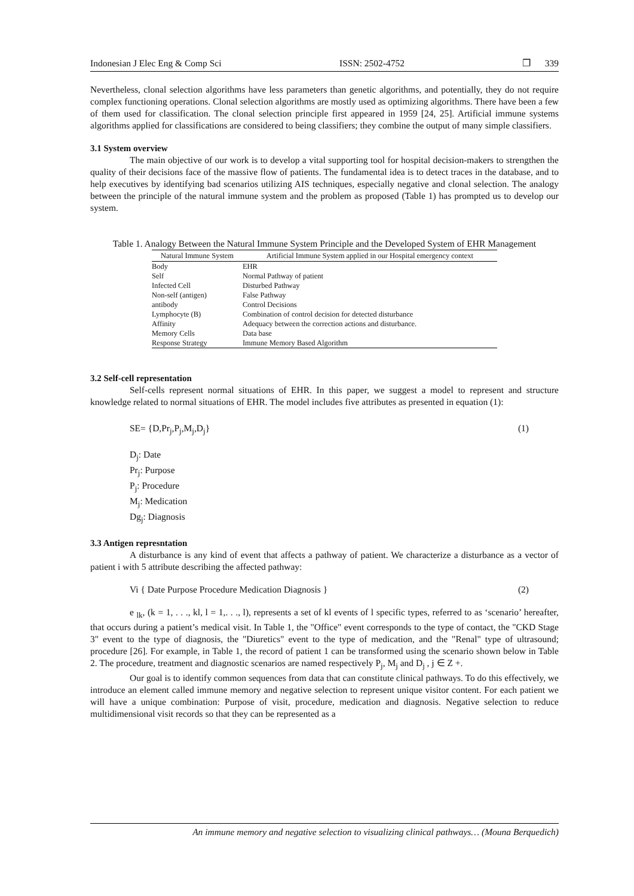Indonesian J Elec Eng & Comp Sci ISSN: 2502-4752 ❐ 339
Nevertheless, clonal selection algorithms have less parameters than genetic algorithms, and potentially, they do not require complex functioning operations. Clonal selection algorithms are mostly used as optimizing algorithms. There have been a few of them used for classification. The clonal selection principle first appeared in 1959 [24, 25]. Artificial immune systems algorithms applied for classifications are considered to being classifiers; they combine the output of many simple classifiers.
3.1 System overview
The main objective of our work is to develop a vital supporting tool for hospital decision-makers to strengthen the quality of their decisions face of the massive flow of patients. The fundamental idea is to detect traces in the database, and to help executives by identifying bad scenarios utilizing AIS techniques, especially negative and clonal selection. The analogy between the principle of the natural immune system and the problem as proposed (Table 1) has prompted us to develop our system.
Table 1. Analogy Between the Natural Immune System Principle and the Developed System of EHR Management
| Natural Immune System | Artificial Immune System applied in our Hospital emergency context |
| --- | --- |
| Body | EHR |
| Self | Normal Pathway of patient |
| Infected Cell | Disturbed Pathway |
| Non-self (antigen) | False Pathway |
| antibody | Control Decisions |
| Lymphocyte (B) | Combination of control decision for detected disturbance |
| Affinity | Adequacy between the correction actions and disturbance. |
| Memory Cells | Data base |
| Response Strategy | Immune Memory Based Algorithm |
3.2 Self-cell representation
Self-cells represent normal situations of EHR. In this paper, we suggest a model to represent and structure knowledge related to normal situations of EHR. The model includes five attributes as presented in equation (1):
SE= {D,Pr<sub>j</sub>,P<sub>j</sub>,M<sub>j</sub>,D<sub>j</sub>} (1)
D<sub>j</sub>: Date
Pr<sub>j</sub>: Purpose
P<sub>j</sub>: Procedure
M<sub>j</sub>: Medication
Dg<sub>j</sub>: Diagnosis
3.3 Antigen represntation
A disturbance is any kind of event that affects a pathway of patient. We characterize a disturbance as a vector of patient i with 5 attribute describing the affected pathway:
Vi { Date Purpose Procedure Medication Diagnosis } (2)
e <sub>lk</sub>, (k = 1, . . ., kl, l = 1,. . ., l), represents a set of kl events of l specific types, referred to as ‘scenario’ hereafter, that occurs during a patient’s medical visit. In Table 1, the "Office" event corresponds to the type of contact, the "CKD Stage 3" event to the type of diagnosis, the "Diuretics" event to the type of medication, and the "Renal" type of ultrasound; procedure [26]. For example, in Table 1, the record of patient 1 can be transformed using the scenario shown below in Table 2. The procedure, treatment and diagnostic scenarios are named respectively P<sub>j</sub>, M<sub>j</sub> and D<sub>j</sub> , j ∈ Z +.
Our goal is to identify common sequences from data that can constitute clinical pathways. To do this effectively, we introduce an element called immune memory and negative selection to represent unique visitor content. For each patient we will have a unique combination: Purpose of visit, procedure, medication and diagnosis. Negative selection to reduce multidimensional visit records so that they can be represented as a
An immune memory and negative selection to visualizing clinical pathways… (Mouna Berquedich)